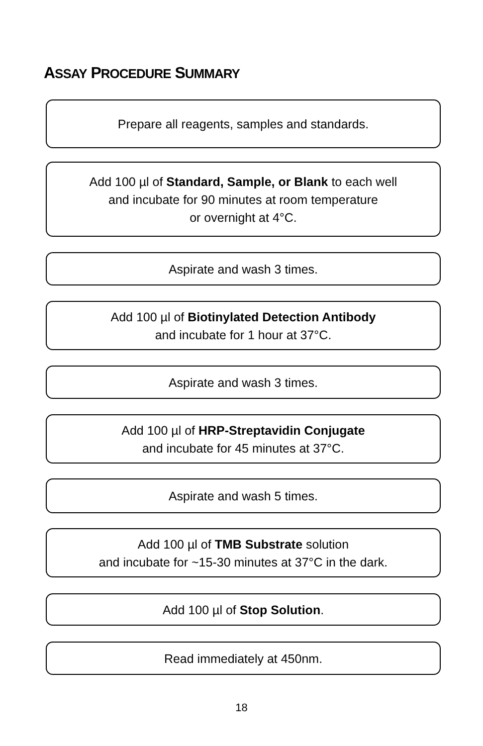ASSAY PROCEDURE SUMMARY
Prepare all reagents, samples and standards.
Add 100 µl of Standard, Sample, or Blank to each well
and incubate for 90 minutes at room temperature
or overnight at 4°C.
Aspirate and wash 3 times.
Add 100 µl of Biotinylated Detection Antibody
and incubate for 1 hour at 37°C.
Aspirate and wash 3 times.
Add 100 µl of HRP-Streptavidin Conjugate
and incubate for 45 minutes at 37°C.
Aspirate and wash 5 times.
Add 100 µl of TMB Substrate solution
and incubate for ~15-30 minutes at 37°C in the dark.
Add 100 µl of Stop Solution.
Read immediately at 450nm.
18